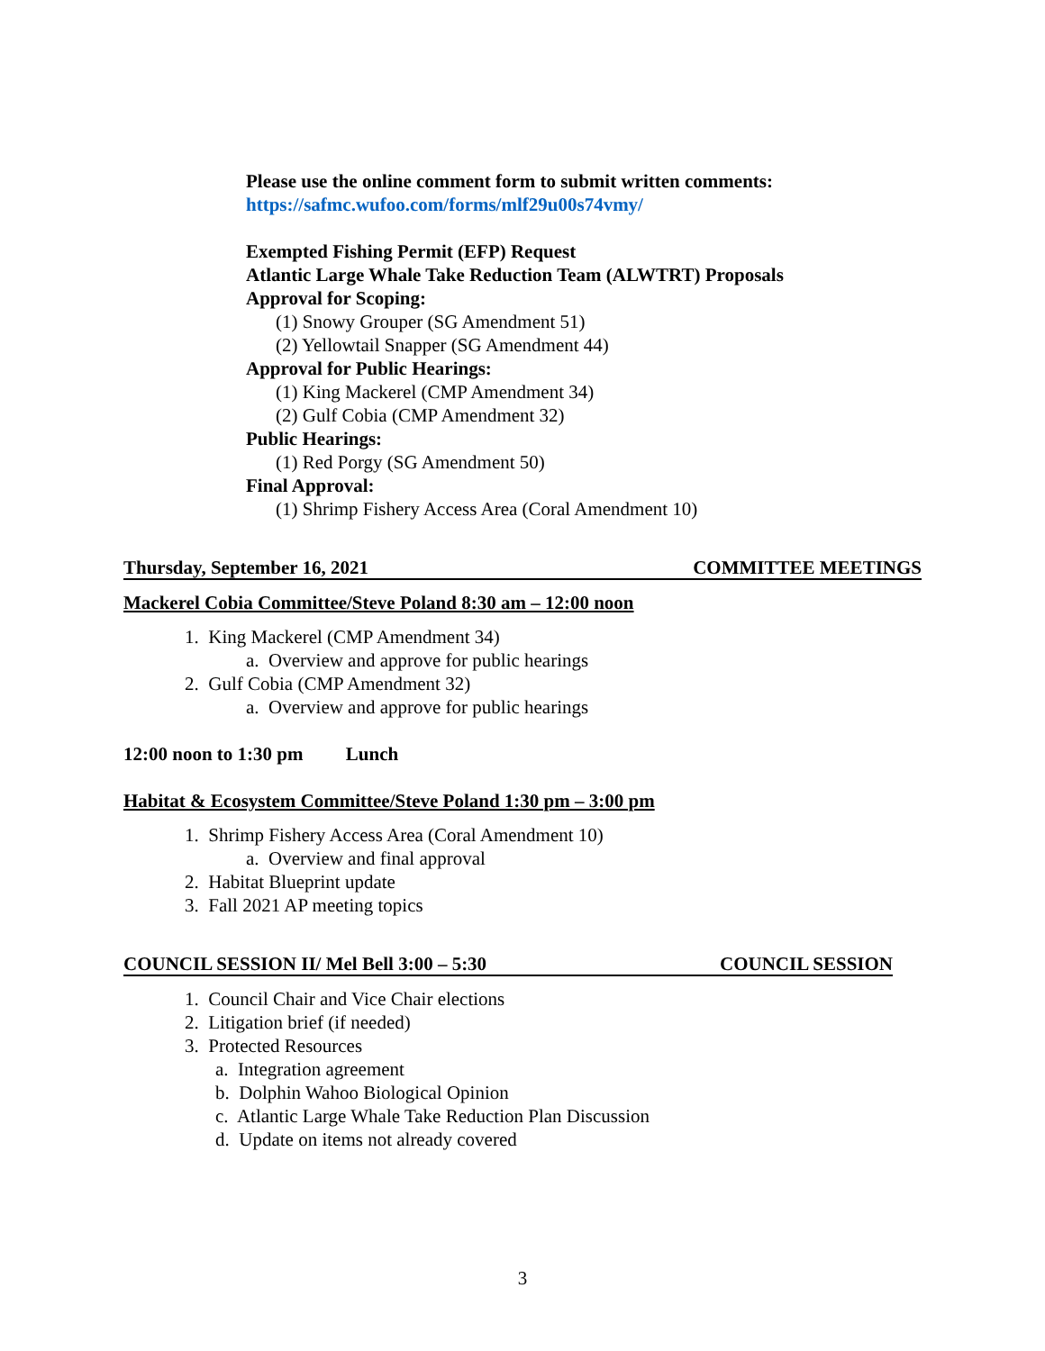Please use the online comment form to submit written comments:
https://safmc.wufoo.com/forms/mlf29u00s74vmy/
Exempted Fishing Permit (EFP) Request
Atlantic Large Whale Take Reduction Team (ALWTRT) Proposals
Approval for Scoping:
(1) Snowy Grouper (SG Amendment 51)
(2) Yellowtail Snapper (SG Amendment 44)
Approval for Public Hearings:
(1) King Mackerel (CMP Amendment 34)
(2) Gulf Cobia (CMP Amendment 32)
Public Hearings:
(1) Red Porgy (SG Amendment 50)
Final Approval:
(1) Shrimp Fishery Access Area (Coral Amendment 10)
Thursday, September 16, 2021 COMMITTEE MEETINGS
Mackerel Cobia Committee/Steve Poland 8:30 am – 12:00 noon
1. King Mackerel (CMP Amendment 34)
a. Overview and approve for public hearings
2. Gulf Cobia (CMP Amendment 32)
a. Overview and approve for public hearings
12:00 noon to 1:30 pm Lunch
Habitat & Ecosystem Committee/Steve Poland 1:30 pm – 3:00 pm
1. Shrimp Fishery Access Area (Coral Amendment 10)
a. Overview and final approval
2. Habitat Blueprint update
3. Fall 2021 AP meeting topics
COUNCIL SESSION II/ Mel Bell 3:00 – 5:30 COUNCIL SESSION
1. Council Chair and Vice Chair elections
2. Litigation brief (if needed)
3. Protected Resources
a. Integration agreement
b. Dolphin Wahoo Biological Opinion
c. Atlantic Large Whale Take Reduction Plan Discussion
d. Update on items not already covered
3